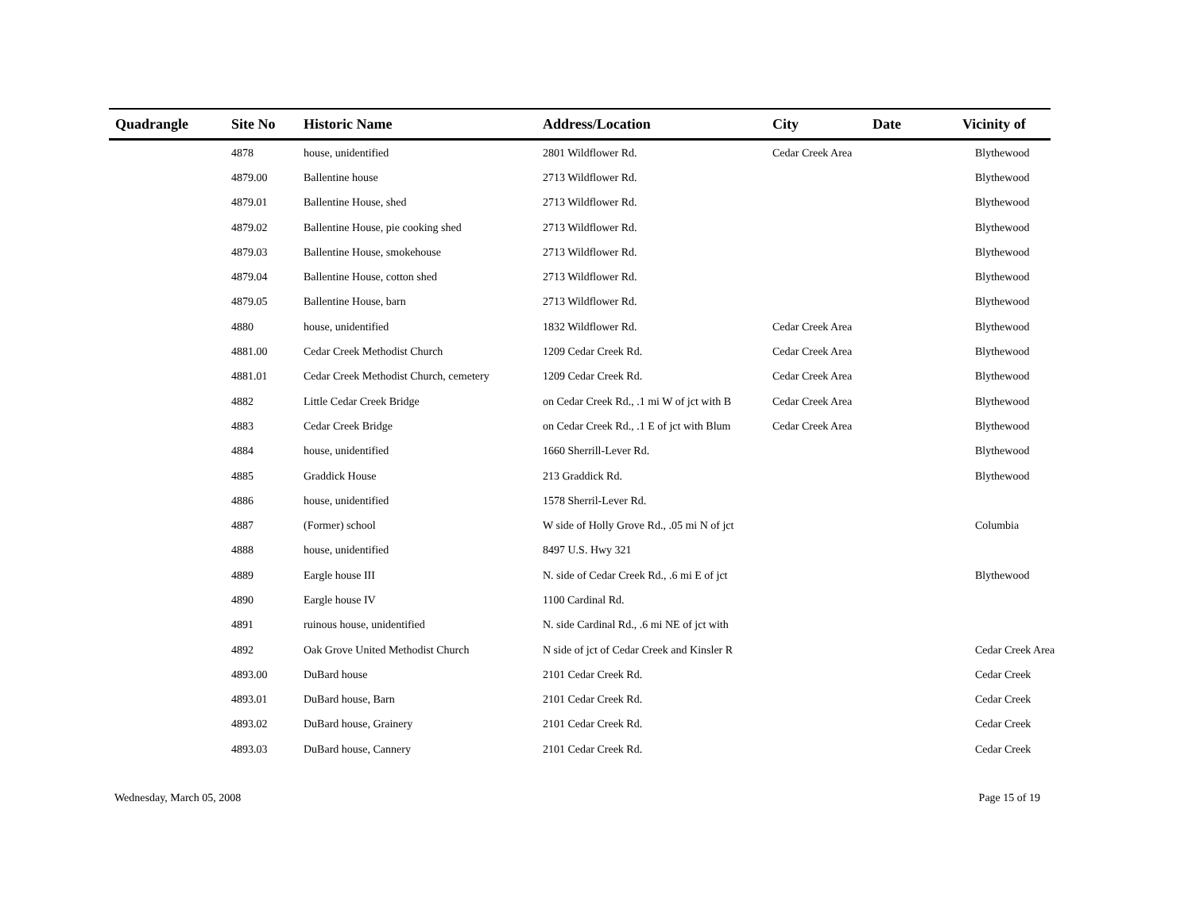| Quadrangle | Site No | Historic Name | Address/Location | City | Date | Vicinity of |
| --- | --- | --- | --- | --- | --- | --- |
| | 4878 | house, unidentified | 2801 Wildflower Rd. | Cedar Creek Area | | Blythewood |
| | 4879.00 | Ballentine house | 2713 Wildflower Rd. | | | Blythewood |
| | 4879.01 | Ballentine House, shed | 2713 Wildflower Rd. | | | Blythewood |
| | 4879.02 | Ballentine House, pie cooking shed | 2713 Wildflower Rd. | | | Blythewood |
| | 4879.03 | Ballentine House, smokehouse | 2713 Wildflower Rd. | | | Blythewood |
| | 4879.04 | Ballentine House, cotton shed | 2713 Wildflower Rd. | | | Blythewood |
| | 4879.05 | Ballentine House, barn | 2713 Wildflower Rd. | | | Blythewood |
| | 4880 | house, unidentified | 1832 Wildflower Rd. | Cedar Creek Area | | Blythewood |
| | 4881.00 | Cedar Creek Methodist Church | 1209 Cedar Creek Rd. | Cedar Creek Area | | Blythewood |
| | 4881.01 | Cedar Creek Methodist Church, cemetery | 1209 Cedar Creek Rd. | Cedar Creek Area | | Blythewood |
| | 4882 | Little Cedar Creek Bridge | on Cedar Creek Rd., .1 mi W of jct with B | Cedar Creek Area | | Blythewood |
| | 4883 | Cedar Creek Bridge | on Cedar Creek Rd., .1 E of jct with Blum | Cedar Creek Area | | Blythewood |
| | 4884 | house, unidentified | 1660 Sherrill-Lever Rd. | | | Blythewood |
| | 4885 | Graddick House | 213 Graddick Rd. | | | Blythewood |
| | 4886 | house, unidentified | 1578 Sherril-Lever Rd. | | | |
| | 4887 | (Former) school | W side of Holly Grove Rd., .05 mi N of jct | | | Columbia |
| | 4888 | house, unidentified | 8497 U.S. Hwy 321 | | | |
| | 4889 | Eargle house III | N. side of Cedar Creek Rd., .6 mi E of jct | | | Blythewood |
| | 4890 | Eargle house IV | 1100 Cardinal Rd. | | | |
| | 4891 | ruinous house, unidentified | N. side Cardinal Rd., .6 mi NE of jct with | | | |
| | 4892 | Oak Grove United Methodist Church | N side of jct of Cedar Creek and Kinsler R | | | Cedar Creek Area |
| | 4893.00 | DuBard house | 2101 Cedar Creek Rd. | | | Cedar Creek |
| | 4893.01 | DuBard house, Barn | 2101 Cedar Creek Rd. | | | Cedar Creek |
| | 4893.02 | DuBard house, Grainery | 2101 Cedar Creek Rd. | | | Cedar Creek |
| | 4893.03 | DuBard house, Cannery | 2101 Cedar Creek Rd. | | | Cedar Creek |
Wednesday, March 05, 2008 Page 15 of 19